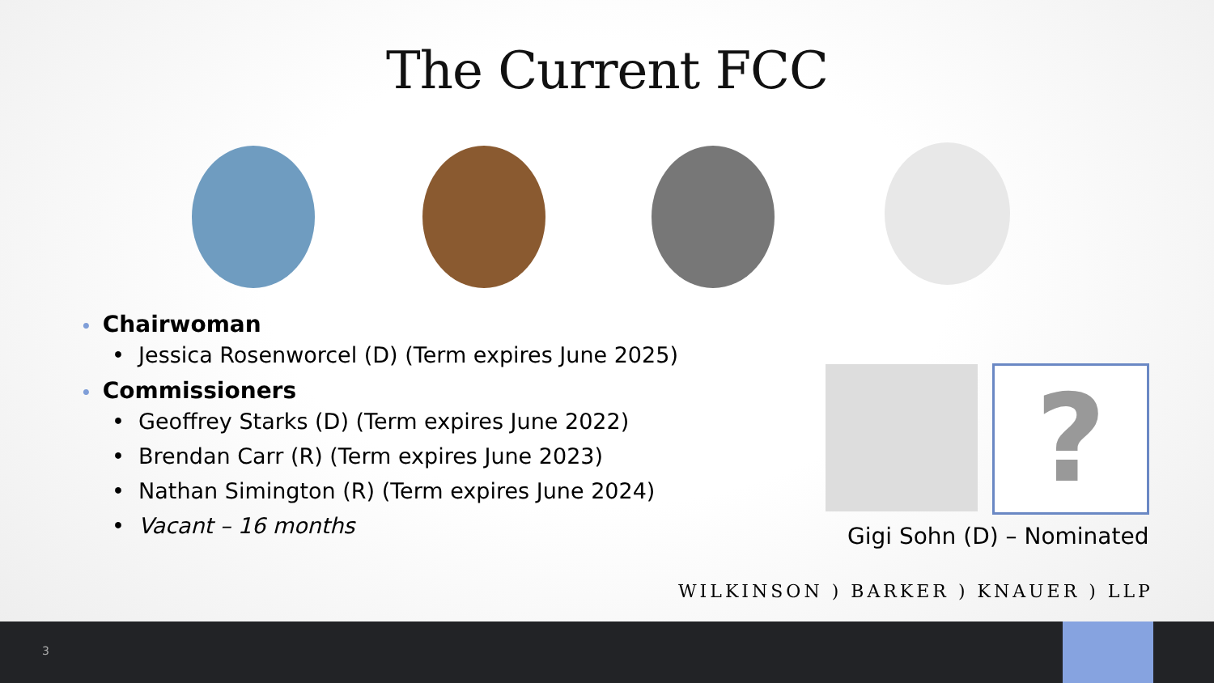The Current FCC
• Chairwoman
• Jessica Rosenworcel (D) (Term expires June 2025)
• Commissioners
• Geoffrey Starks (D) (Term expires June 2022)
• Brendan Carr (R) (Term expires June 2023)
• Nathan Simington (R) (Term expires June 2024)
• Vacant – 16 months
?
Gigi Sohn (D) – Nominated
WILKINSON ) BARKER ) KNAUER ) LLP
3